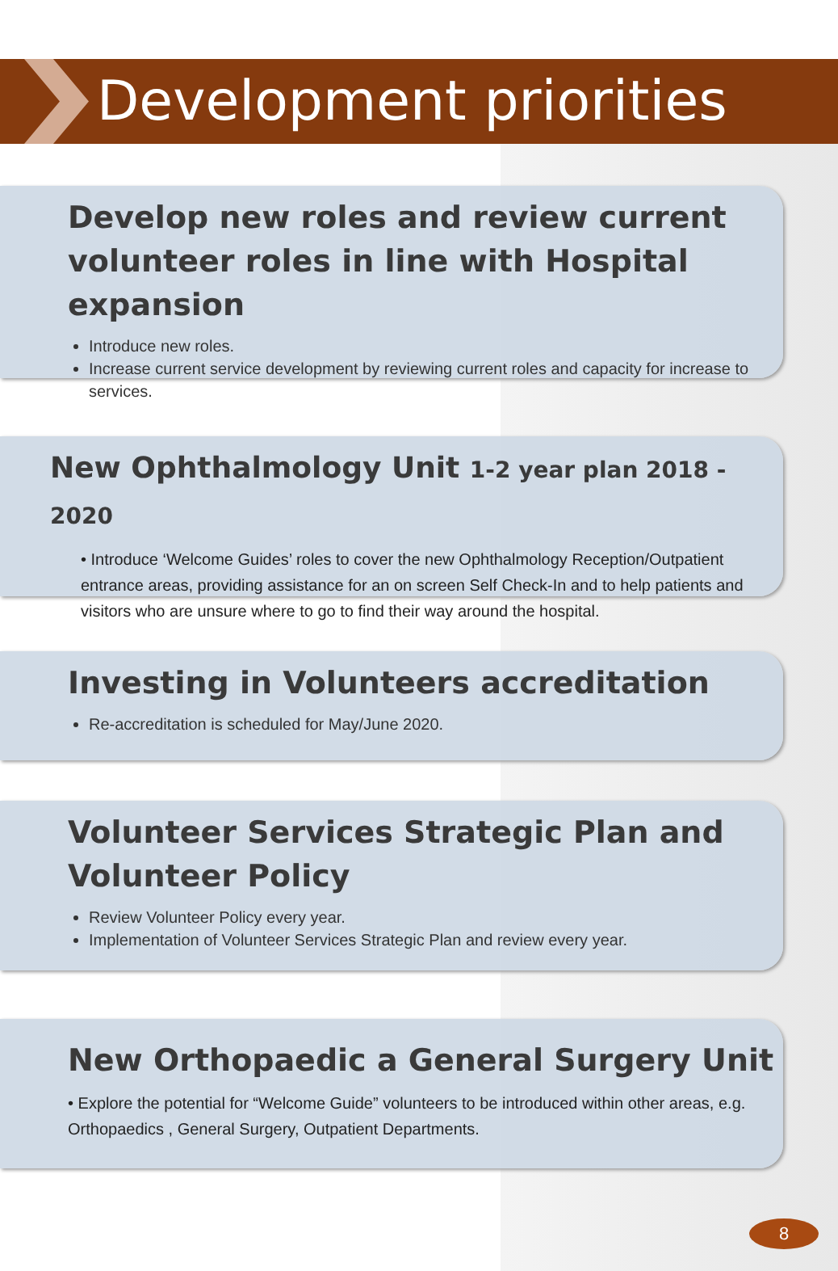Development priorities
Develop new roles and review current volunteer roles in line with Hospital expansion
Introduce new roles.
Increase current service development by reviewing current roles and capacity for increase to services.
New Ophthalmology Unit 1-2 year plan 2018 - 2020
• Introduce ‘Welcome Guides’ roles to cover the new Ophthalmology Reception/Outpatient entrance areas, providing assistance for an on screen Self Check-In and to help patients and visitors who are unsure where to go to find their way around the hospital.
Investing in Volunteers accreditation
Re-accreditation is scheduled for May/June 2020.
Volunteer Services Strategic Plan and Volunteer Policy
Review Volunteer Policy every year.
Implementation of Volunteer Services Strategic Plan and review every year.
New Orthopaedic a General Surgery Unit
• Explore the potential for “Welcome Guide” volunteers to be introduced within other areas, e.g. Orthopaedics , General Surgery, Outpatient Departments.
8